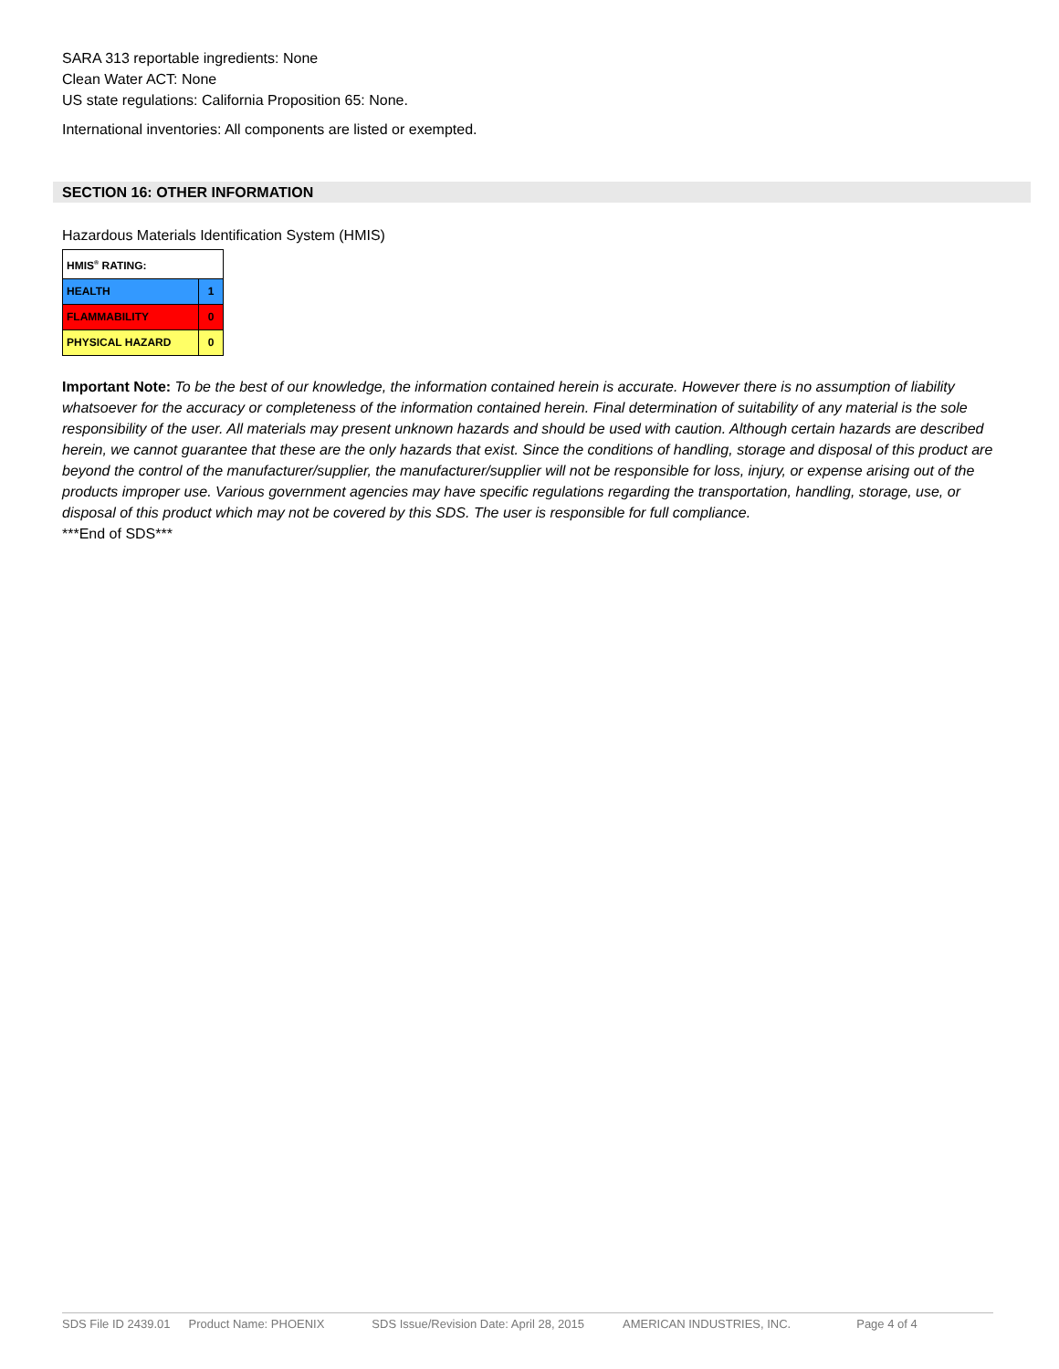SARA 313 reportable ingredients: None
Clean Water ACT: None
US state regulations: California Proposition 65: None.
International inventories: All components are listed or exempted.
SECTION 16: OTHER INFORMATION
Hazardous Materials Identification System (HMIS)
| HMIS<sup>®</sup> RATING: | |
| HEALTH | 1 |
| FLAMMABILITY | 0 |
| PHYSICAL HAZARD | 0 |
Important Note: To be the best of our knowledge, the information contained herein is accurate. However there is no assumption of liability whatsoever for the accuracy or completeness of the information contained herein. Final determination of suitability of any material is the sole responsibility of the user. All materials may present unknown hazards and should be used with caution. Although certain hazards are described herein, we cannot guarantee that these are the only hazards that exist. Since the conditions of handling, storage and disposal of this product are beyond the control of the manufacturer/supplier, the manufacturer/supplier will not be responsible for loss, injury, or expense arising out of the products improper use. Various government agencies may have specific regulations regarding the transportation, handling, storage, use, or disposal of this product which may not be covered by this SDS. The user is responsible for full compliance.
***End of SDS***
SDS File ID 2439.01 Product Name: PHOENIX SDS Issue/Revision Date: April 28, 2015 AMERICAN INDUSTRIES, INC. Page 4 of 4